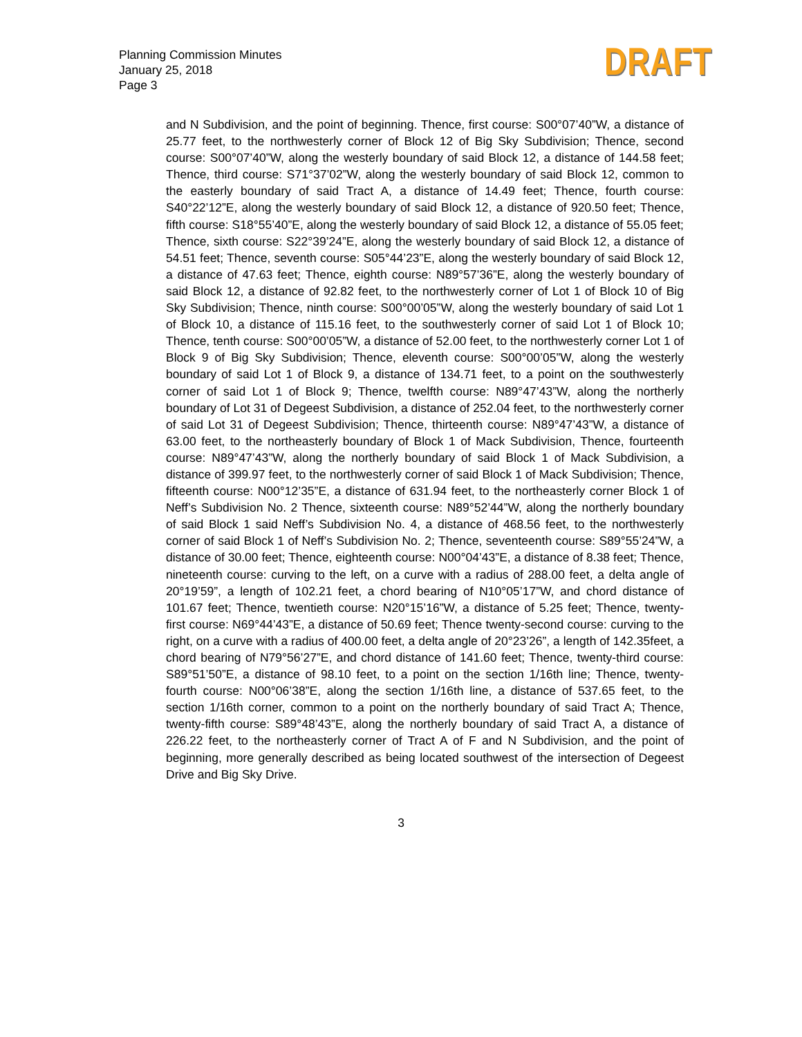Planning Commission Minutes
January 25, 2018
Page 3
DRAFT
and N Subdivision, and the point of beginning. Thence, first course: S00°07’40”W, a distance of 25.77 feet, to the northwesterly corner of Block 12 of Big Sky Subdivision; Thence, second course: S00°07’40”W, along the westerly boundary of said Block 12, a distance of 144.58 feet; Thence, third course: S71°37’02”W, along the westerly boundary of said Block 12, common to the easterly boundary of said Tract A, a distance of 14.49 feet; Thence, fourth course: S40°22’12”E, along the westerly boundary of said Block 12, a distance of 920.50 feet; Thence, fifth course: S18°55’40”E, along the westerly boundary of said Block 12, a distance of 55.05 feet; Thence, sixth course: S22°39’24”E, along the westerly boundary of said Block 12, a distance of 54.51 feet; Thence, seventh course: S05°44’23”E, along the westerly boundary of said Block 12, a distance of 47.63 feet; Thence, eighth course: N89°57’36”E, along the westerly boundary of said Block 12, a distance of 92.82 feet, to the northwesterly corner of Lot 1 of Block 10 of Big Sky Subdivision; Thence, ninth course: S00°00’05”W, along the westerly boundary of said Lot 1 of Block 10, a distance of 115.16 feet, to the southwesterly corner of said Lot 1 of Block 10; Thence, tenth course: S00°00’05”W, a distance of 52.00 feet, to the northwesterly corner Lot 1 of Block 9 of Big Sky Subdivision; Thence, eleventh course: S00°00’05”W, along the westerly boundary of said Lot 1 of Block 9, a distance of 134.71 feet, to a point on the southwesterly corner of said Lot 1 of Block 9; Thence, twelfth course: N89°47’43”W, along the northerly boundary of Lot 31 of Degeest Subdivision, a distance of 252.04 feet, to the northwesterly corner of said Lot 31 of Degeest Subdivision; Thence, thirteenth course: N89°47’43”W, a distance of 63.00 feet, to the northeasterly boundary of Block 1 of Mack Subdivision, Thence, fourteenth course: N89°47’43”W, along the northerly boundary of said Block 1 of Mack Subdivision, a distance of 399.97 feet, to the northwesterly corner of said Block 1 of Mack Subdivision; Thence, fifteenth course: N00°12’35”E, a distance of 631.94 feet, to the northeasterly corner Block 1 of Neff’s Subdivision No. 2 Thence, sixteenth course: N89°52’44”W, along the northerly boundary of said Block 1 said Neff’s Subdivision No. 4, a distance of 468.56 feet, to the northwesterly corner of said Block 1 of Neff’s Subdivision No. 2; Thence, seventeenth course: S89°55’24”W, a distance of 30.00 feet; Thence, eighteenth course: N00°04’43”E, a distance of 8.38 feet; Thence, nineteenth course: curving to the left, on a curve with a radius of 288.00 feet, a delta angle of 20°19’59”, a length of 102.21 feet, a chord bearing of N10°05’17”W, and chord distance of 101.67 feet; Thence, twentieth course: N20°15’16”W, a distance of 5.25 feet; Thence, twenty-first course: N69°44’43”E, a distance of 50.69 feet; Thence twenty-second course: curving to the right, on a curve with a radius of 400.00 feet, a delta angle of 20°23’26”, a length of 142.35feet, a chord bearing of N79°56’27”E, and chord distance of 141.60 feet; Thence, twenty-third course: S89°51’50”E, a distance of 98.10 feet, to a point on the section 1/16th line; Thence, twenty-fourth course: N00°06’38”E, along the section 1/16th line, a distance of 537.65 feet, to the section 1/16th corner, common to a point on the northerly boundary of said Tract A; Thence, twenty-fifth course: S89°48’43”E, along the northerly boundary of said Tract A, a distance of 226.22 feet, to the northeasterly corner of Tract A of F and N Subdivision, and the point of beginning, more generally described as being located southwest of the intersection of Degeest Drive and Big Sky Drive.
3